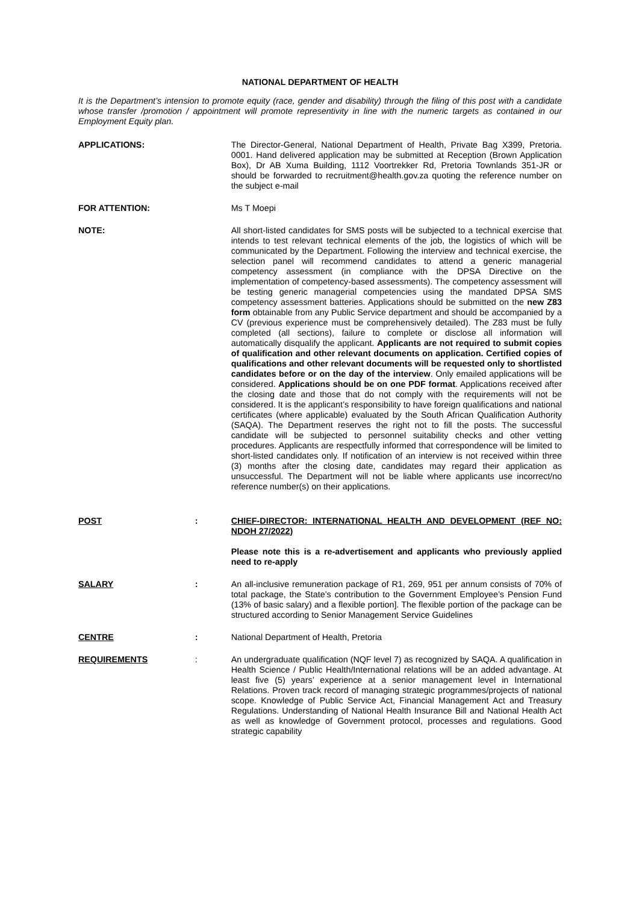NATIONAL DEPARTMENT OF HEALTH
It is the Department’s intension to promote equity (race, gender and disability) through the filing of this post with a candidate whose transfer /promotion / appointment will promote representivity in line with the numeric targets as contained in our Employment Equity plan.
APPLICATIONS: The Director-General, National Department of Health, Private Bag X399, Pretoria. 0001. Hand delivered application may be submitted at Reception (Brown Application Box), Dr AB Xuma Building, 1112 Voortrekker Rd, Pretoria Townlands 351-JR or should be forwarded to recruitment@health.gov.za quoting the reference number on the subject e-mail
FOR ATTENTION: Ms T Moepi
NOTE: All short-listed candidates for SMS posts will be subjected to a technical exercise that intends to test relevant technical elements of the job, the logistics of which will be communicated by the Department. Following the interview and technical exercise, the selection panel will recommend candidates to attend a generic managerial competency assessment (in compliance with the DPSA Directive on the implementation of competency-based assessments). The competency assessment will be testing generic managerial competencies using the mandated DPSA SMS competency assessment batteries. Applications should be submitted on the new Z83 form obtainable from any Public Service department and should be accompanied by a CV (previous experience must be comprehensively detailed). The Z83 must be fully completed (all sections), failure to complete or disclose all information will automatically disqualify the applicant. Applicants are not required to submit copies of qualification and other relevant documents on application. Certified copies of qualifications and other relevant documents will be requested only to shortlisted candidates before or on the day of the interview. Only emailed applications will be considered. Applications should be on one PDF format. Applications received after the closing date and those that do not comply with the requirements will not be considered. It is the applicant’s responsibility to have foreign qualifications and national certificates (where applicable) evaluated by the South African Qualification Authority (SAQA). The Department reserves the right not to fill the posts. The successful candidate will be subjected to personnel suitability checks and other vetting procedures. Applicants are respectfully informed that correspondence will be limited to short-listed candidates only. If notification of an interview is not received within three (3) months after the closing date, candidates may regard their application as unsuccessful. The Department will not be liable where applicants use incorrect/no reference number(s) on their applications.
POST : CHIEF-DIRECTOR: INTERNATIONAL HEALTH AND DEVELOPMENT (REF NO: NDOH 27/2022)
Please note this is a re-advertisement and applicants who previously applied need to re-apply
SALARY : An all-inclusive remuneration package of R1, 269, 951 per annum consists of 70% of total package, the State’s contribution to the Government Employee’s Pension Fund (13% of basic salary) and a flexible portion]. The flexible portion of the package can be structured according to Senior Management Service Guidelines
CENTRE : National Department of Health, Pretoria
REQUIREMENTS : An undergraduate qualification (NQF level 7) as recognized by SAQA. A qualification in Health Science / Public Health/International relations will be an added advantage. At least five (5) years’ experience at a senior management level in International Relations. Proven track record of managing strategic programmes/projects of national scope. Knowledge of Public Service Act, Financial Management Act and Treasury Regulations. Understanding of National Health Insurance Bill and National Health Act as well as knowledge of Government protocol, processes and regulations. Good strategic capability